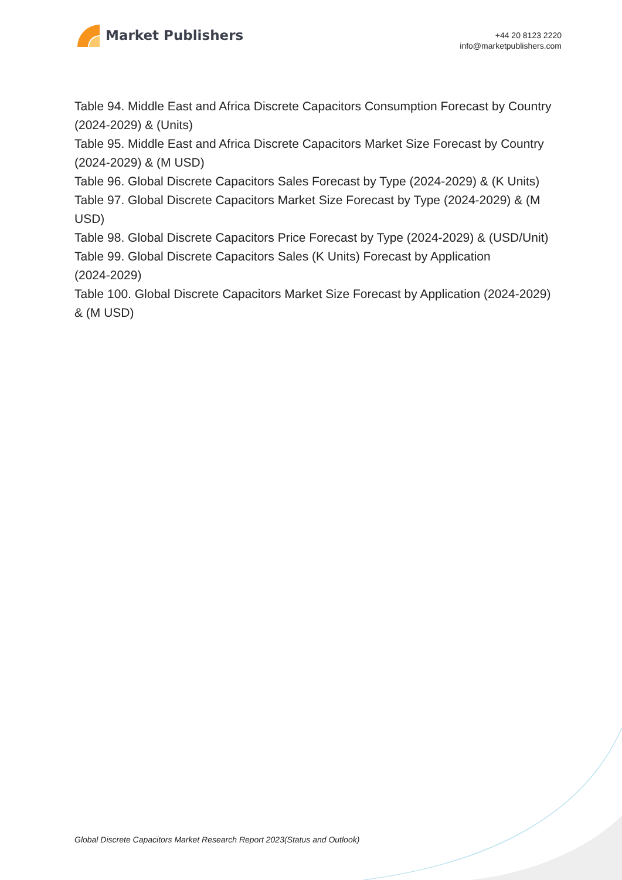Market Publishers
+44 20 8123 2220
info@marketpublishers.com
Table 94. Middle East and Africa Discrete Capacitors Consumption Forecast by Country (2024-2029) & (Units)
Table 95. Middle East and Africa Discrete Capacitors Market Size Forecast by Country (2024-2029) & (M USD)
Table 96. Global Discrete Capacitors Sales Forecast by Type (2024-2029) & (K Units)
Table 97. Global Discrete Capacitors Market Size Forecast by Type (2024-2029) & (M USD)
Table 98. Global Discrete Capacitors Price Forecast by Type (2024-2029) & (USD/Unit)
Table 99. Global Discrete Capacitors Sales (K Units) Forecast by Application
(2024-2029)
Table 100. Global Discrete Capacitors Market Size Forecast by Application (2024-2029) & (M USD)
Global Discrete Capacitors Market Research Report 2023(Status and Outlook)